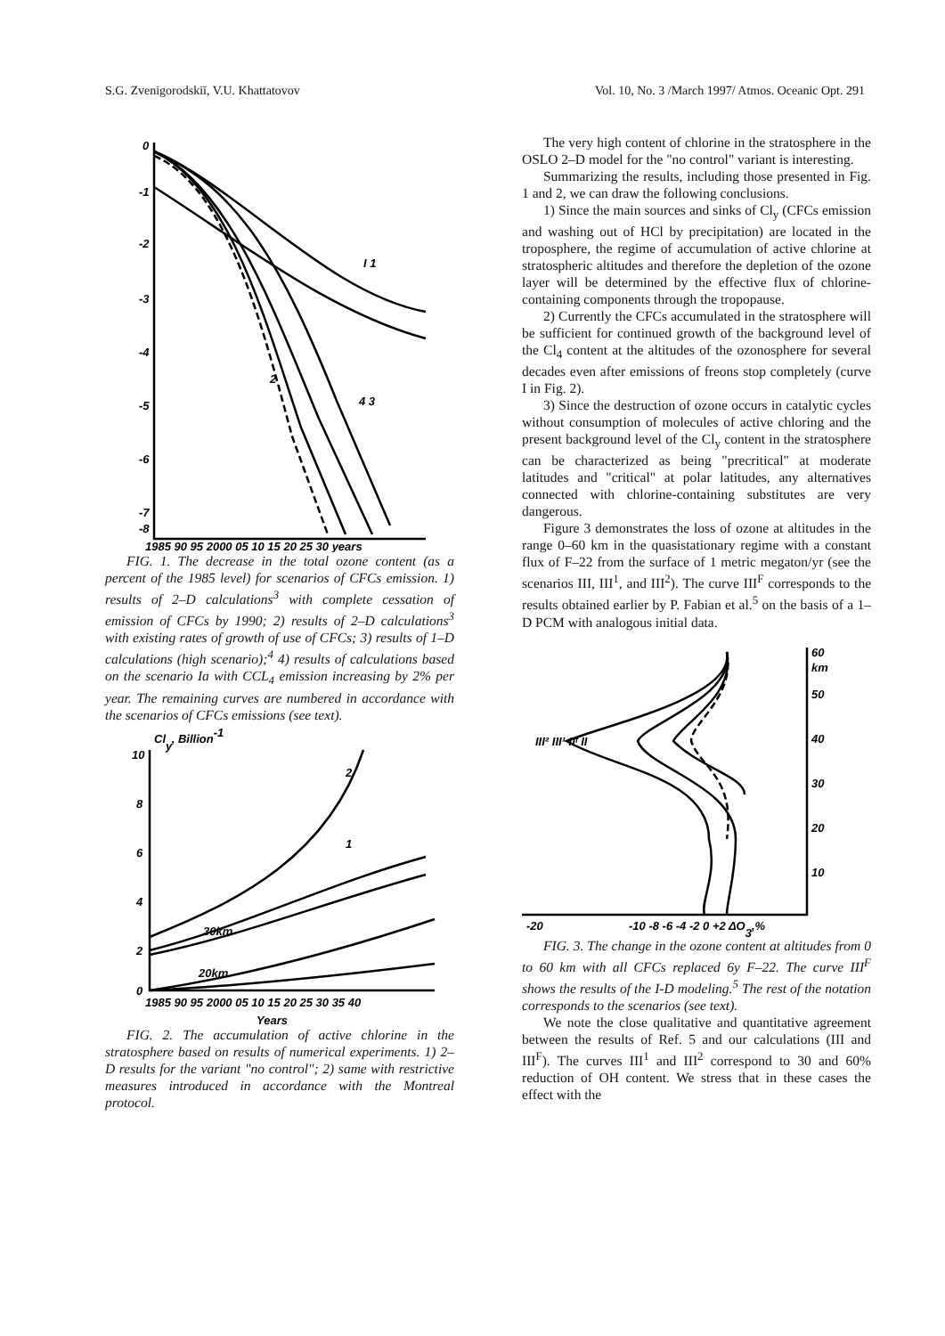S.G. Zvenigorodskiĭ, V.U. Khattatovov Vol. 10, No. 3 /March 1997/ Atmos. Oceanic Opt. 291
0
-1
-2
-3
-4
-5
-6
-7
-8
1985 90 95 2000 05 10 15 20 25 30 years
I 1
2
4 3
FIG. 1. The decrease in the total ozone content (as a percent of the 1985 level) for scenarios of CFCs emission. 1) results of 2–D calculations<sup>3</sup> with complete cessation of emission of CFCs by 1990; 2) results of 2–D calculations<sup>3</sup> with existing rates of growth of use of CFCs; 3) results of 1–D calculations (high scenario);<sup>4</sup> 4) results of calculations based on the scenario Ia with CCL<sub>4</sub> emission increasing by 2% per year. The remaining curves are numbered in accordance with the scenarios of CFCs emissions (see text).
Cly, Billion-1
10
8
6
4
2
0
2
1
30km
20km
1985 90 95 2000 05 10 15 20 25 30 35 40
Years
FIG. 2. The accumulation of active chlorine in the stratosphere based on results of numerical experiments. 1) 2–D results for the variant "no control"; 2) same with restrictive measures introduced in accordance with the Montreal protocol.
The very high content of chlorine in the stratosphere in the OSLO 2–D model for the "no control" variant is interesting.
Summarizing the results, including those presented in Fig. 1 and 2, we can draw the following conclusions.
1) Since the main sources and sinks of Cl<sub>y</sub> (CFCs emission and washing out of HCl by precipitation) are located in the troposphere, the regime of accumulation of active chlorine at stratospheric altitudes and therefore the depletion of the ozone layer will be determined by the effective flux of chlorine-containing components through the tropopause.
2) Currently the CFCs accumulated in the stratosphere will be sufficient for continued growth of the background level of the Cl<sub>4</sub> content at the altitudes of the ozonosphere for several decades even after emissions of freons stop completely (curve I in Fig. 2).
3) Since the destruction of ozone occurs in catalytic cycles without consumption of molecules of active chloring and the present background level of the Cl<sub>y</sub> content in the stratosphere can be characterized as being "precritical" at moderate latitudes and "critical" at polar latitudes, any alternatives connected with chlorine-containing substitutes are very dangerous.
Figure 3 demonstrates the loss of ozone at altitudes in the range 0–60 km in the quasistationary regime with a constant flux of F–22 from the surface of 1 metric megaton/yr (see the scenarios III, III<sup>1</sup>, and III<sup>2</sup>). The curve III<sup>F</sup> corresponds to the results obtained earlier by P. Fabian et al.<sup>5</sup> on the basis of a 1–D PCM with analogous initial data.
60
km
50
40
30
20
10
III² III¹ IIᶠ II
-20
-10 -8 -6 -4 -2 0 +2 ΔO3,%
FIG. 3. The change in the ozone content at altitudes from 0 to 60 km with all CFCs replaced 6y F–22. The curve III<sup>F</sup> shows the results of the I-D modeling.<sup>5</sup> The rest of the notation corresponds to the scenarios (see text).
We note the close qualitative and quantitative agreement between the results of Ref. 5 and our calculations (III and III<sup>F</sup>). The curves III<sup>1</sup> and III<sup>2</sup> correspond to 30 and 60% reduction of OH content. We stress that in these cases the effect with the